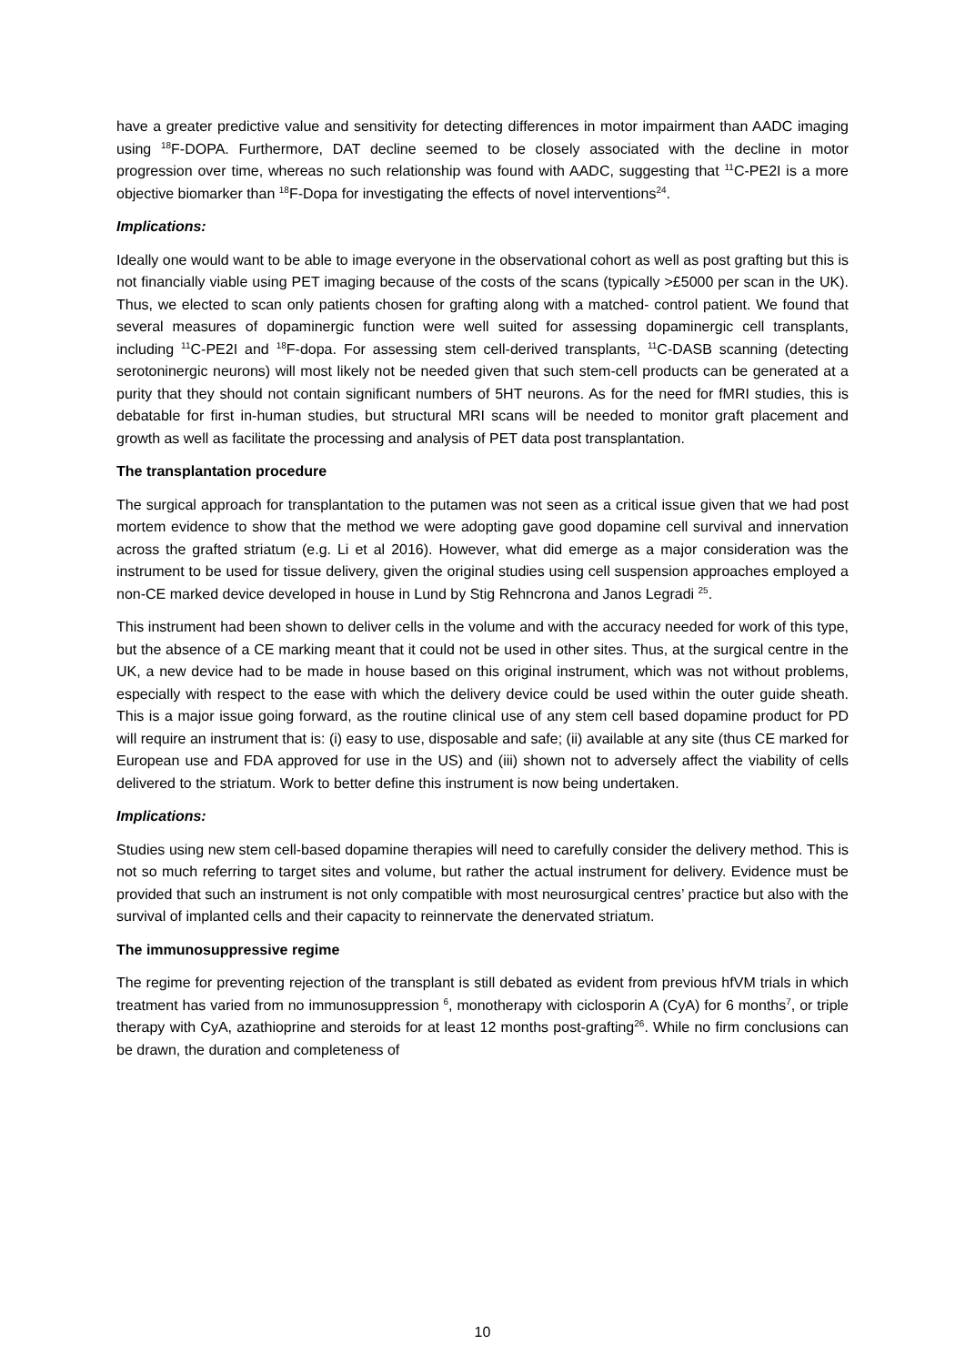have a greater predictive value and sensitivity for detecting differences in motor impairment than AADC imaging using <sup>18</sup>F-DOPA. Furthermore, DAT decline seemed to be closely associated with the decline in motor progression over time, whereas no such relationship was found with AADC, suggesting that <sup>11</sup>C-PE2I is a more objective biomarker than <sup>18</sup>F-Dopa for investigating the effects of novel interventions<sup>24</sup>.
Implications:
Ideally one would want to be able to image everyone in the observational cohort as well as post grafting but this is not financially viable using PET imaging because of the costs of the scans (typically >£5000 per scan in the UK). Thus, we elected to scan only patients chosen for grafting along with a matched- control patient. We found that several measures of dopaminergic function were well suited for assessing dopaminergic cell transplants, including <sup>11</sup>C-PE2I and <sup>18</sup>F-dopa. For assessing stem cell-derived transplants, <sup>11</sup>C-DASB scanning (detecting serotoninergic neurons) will most likely not be needed given that such stem-cell products can be generated at a purity that they should not contain significant numbers of 5HT neurons. As for the need for fMRI studies, this is debatable for first in-human studies, but structural MRI scans will be needed to monitor graft placement and growth as well as facilitate the processing and analysis of PET data post transplantation.
The transplantation procedure
The surgical approach for transplantation to the putamen was not seen as a critical issue given that we had post mortem evidence to show that the method we were adopting gave good dopamine cell survival and innervation across the grafted striatum (e.g. Li et al 2016). However, what did emerge as a major consideration was the instrument to be used for tissue delivery, given the original studies using cell suspension approaches employed a non-CE marked device developed in house in Lund by Stig Rehncrona and Janos Legradi <sup>25</sup>.
This instrument had been shown to deliver cells in the volume and with the accuracy needed for work of this type, but the absence of a CE marking meant that it could not be used in other sites. Thus, at the surgical centre in the UK, a new device had to be made in house based on this original instrument, which was not without problems, especially with respect to the ease with which the delivery device could be used within the outer guide sheath. This is a major issue going forward, as the routine clinical use of any stem cell based dopamine product for PD will require an instrument that is: (i) easy to use, disposable and safe; (ii) available at any site (thus CE marked for European use and FDA approved for use in the US) and (iii) shown not to adversely affect the viability of cells delivered to the striatum. Work to better define this instrument is now being undertaken.
Implications:
Studies using new stem cell-based dopamine therapies will need to carefully consider the delivery method. This is not so much referring to target sites and volume, but rather the actual instrument for delivery. Evidence must be provided that such an instrument is not only compatible with most neurosurgical centres’ practice but also with the survival of implanted cells and their capacity to reinnervate the denervated striatum.
The immunosuppressive regime
The regime for preventing rejection of the transplant is still debated as evident from previous hfVM trials in which treatment has varied from no immunosuppression <sup>6</sup>, monotherapy with ciclosporin A (CyA) for 6 months<sup>7</sup>, or triple therapy with CyA, azathioprine and steroids for at least 12 months post-grafting<sup>26</sup>. While no firm conclusions can be drawn, the duration and completeness of
10